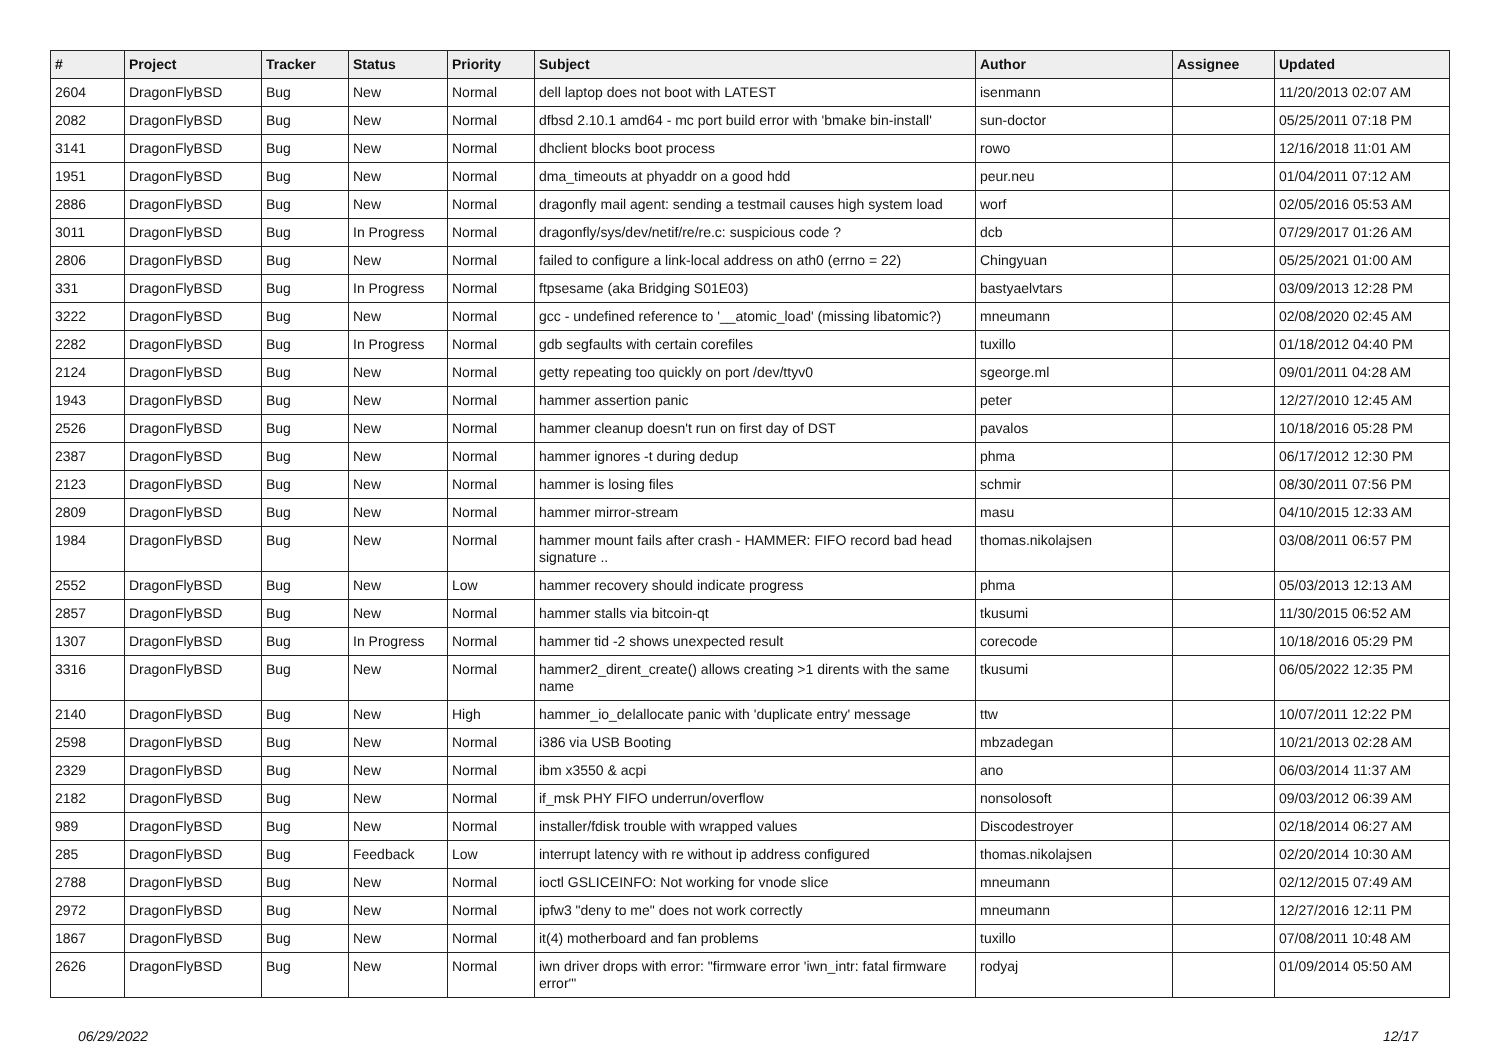| # | Project | Tracker | Status | Priority | Subject | Author | Assignee | Updated |
| --- | --- | --- | --- | --- | --- | --- | --- | --- |
| 2604 | DragonFlyBSD | Bug | New | Normal | dell laptop does not boot with LATEST | isenmann | | 11/20/2013 02:07 AM |
| 2082 | DragonFlyBSD | Bug | New | Normal | dfbsd 2.10.1 amd64 - mc port build error with 'bmake bin-install' | sun-doctor | | 05/25/2011 07:18 PM |
| 3141 | DragonFlyBSD | Bug | New | Normal | dhclient blocks boot process | rowo | | 12/16/2018 11:01 AM |
| 1951 | DragonFlyBSD | Bug | New | Normal | dma_timeouts at phyaddr on a good hdd | peur.neu | | 01/04/2011 07:12 AM |
| 2886 | DragonFlyBSD | Bug | New | Normal | dragonfly mail agent: sending a testmail causes high system load | worf | | 02/05/2016 05:53 AM |
| 3011 | DragonFlyBSD | Bug | In Progress | Normal | dragonfly/sys/dev/netif/re/re.c: suspicious code ? | dcb | | 07/29/2017 01:26 AM |
| 2806 | DragonFlyBSD | Bug | New | Normal | failed to configure a link-local address on ath0 (errno = 22) | Chingyuan | | 05/25/2021 01:00 AM |
| 331 | DragonFlyBSD | Bug | In Progress | Normal | ftpsesame (aka Bridging S01E03) | bastyaelvtars | | 03/09/2013 12:28 PM |
| 3222 | DragonFlyBSD | Bug | New | Normal | gcc - undefined reference to '__atomic_load' (missing libatomic?) | mneumann | | 02/08/2020 02:45 AM |
| 2282 | DragonFlyBSD | Bug | In Progress | Normal | gdb segfaults with certain corefiles | tuxillo | | 01/18/2012 04:40 PM |
| 2124 | DragonFlyBSD | Bug | New | Normal | getty repeating too quickly on port /dev/ttyv0 | sgeorge.ml | | 09/01/2011 04:28 AM |
| 1943 | DragonFlyBSD | Bug | New | Normal | hammer assertion panic | peter | | 12/27/2010 12:45 AM |
| 2526 | DragonFlyBSD | Bug | New | Normal | hammer cleanup doesn't run on first day of DST | pavalos | | 10/18/2016 05:28 PM |
| 2387 | DragonFlyBSD | Bug | New | Normal | hammer ignores -t during dedup | phma | | 06/17/2012 12:30 PM |
| 2123 | DragonFlyBSD | Bug | New | Normal | hammer is losing files | schmir | | 08/30/2011 07:56 PM |
| 2809 | DragonFlyBSD | Bug | New | Normal | hammer mirror-stream | masu | | 04/10/2015 12:33 AM |
| 1984 | DragonFlyBSD | Bug | New | Normal | hammer mount fails after crash - HAMMER: FIFO record bad head signature .. | thomas.nikolajsen | | 03/08/2011 06:57 PM |
| 2552 | DragonFlyBSD | Bug | New | Low | hammer recovery should indicate progress | phma | | 05/03/2013 12:13 AM |
| 2857 | DragonFlyBSD | Bug | New | Normal | hammer stalls via bitcoin-qt | tkusumi | | 11/30/2015 06:52 AM |
| 1307 | DragonFlyBSD | Bug | In Progress | Normal | hammer tid -2 shows unexpected result | corecode | | 10/18/2016 05:29 PM |
| 3316 | DragonFlyBSD | Bug | New | Normal | hammer2_dirent_create() allows creating >1 dirents with the same name | tkusumi | | 06/05/2022 12:35 PM |
| 2140 | DragonFlyBSD | Bug | New | High | hammer_io_delallocate panic with 'duplicate entry' message | ttw | | 10/07/2011 12:22 PM |
| 2598 | DragonFlyBSD | Bug | New | Normal | i386 via USB Booting | mbzadegan | | 10/21/2013 02:28 AM |
| 2329 | DragonFlyBSD | Bug | New | Normal | ibm x3550 & acpi | ano | | 06/03/2014 11:37 AM |
| 2182 | DragonFlyBSD | Bug | New | Normal | if_msk PHY FIFO underrun/overflow | nonsolosoft | | 09/03/2012 06:39 AM |
| 989 | DragonFlyBSD | Bug | New | Normal | installer/fdisk trouble with wrapped values | Discodestroyer | | 02/18/2014 06:27 AM |
| 285 | DragonFlyBSD | Bug | Feedback | Low | interrupt latency with re without ip address configured | thomas.nikolajsen | | 02/20/2014 10:30 AM |
| 2788 | DragonFlyBSD | Bug | New | Normal | ioctl GSLICEINFO: Not working for vnode slice | mneumann | | 02/12/2015 07:49 AM |
| 2972 | DragonFlyBSD | Bug | New | Normal | ipfw3 "deny to me" does not work correctly | mneumann | | 12/27/2016 12:11 PM |
| 1867 | DragonFlyBSD | Bug | New | Normal | it(4) motherboard and fan problems | tuxillo | | 07/08/2011 10:48 AM |
| 2626 | DragonFlyBSD | Bug | New | Normal | iwn driver drops with error: "firmware error 'iwn_intr: fatal firmware error'" | rodyaj | | 01/09/2014 05:50 AM |
06/29/2022 12/17